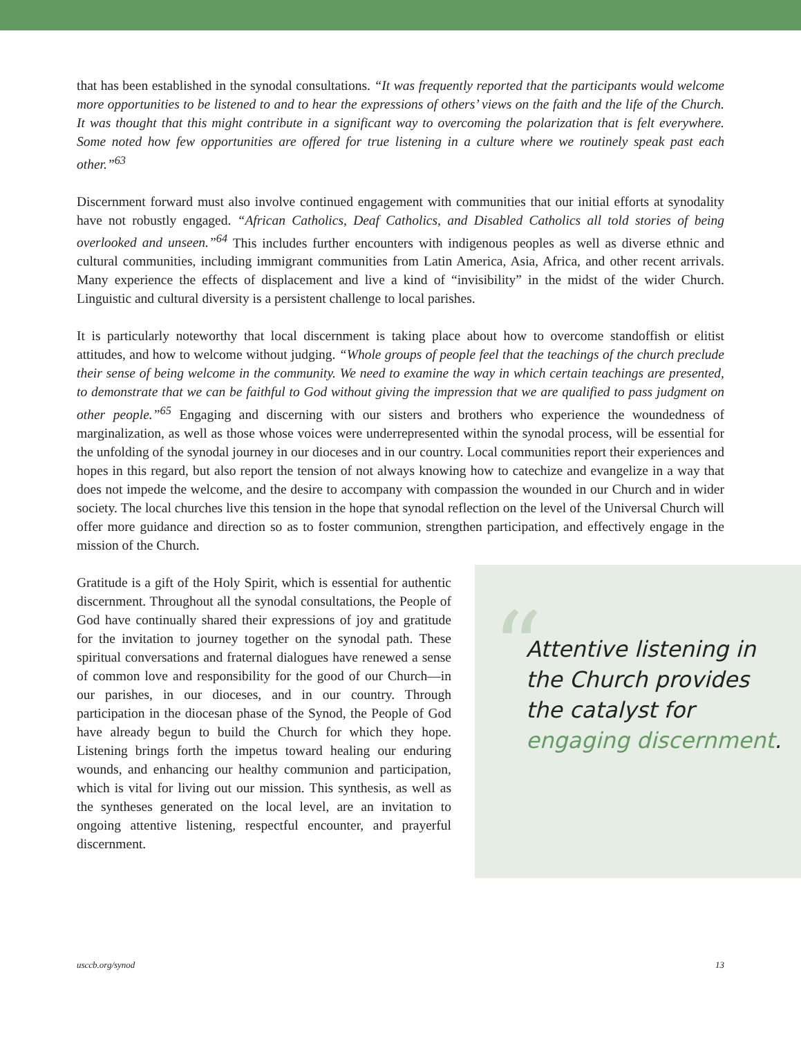that has been established in the synodal consultations. “It was frequently reported that the participants would welcome more opportunities to be listened to and to hear the expressions of others’ views on the faith and the life of the Church. It was thought that this might contribute in a significant way to overcoming the polarization that is felt everywhere. Some noted how few opportunities are offered for true listening in a culture where we routinely speak past each other.”<sup>63</sup>
Discernment forward must also involve continued engagement with communities that our initial efforts at synodality have not robustly engaged. “African Catholics, Deaf Catholics, and Disabled Catholics all told stories of being overlooked and unseen.”<sup>64</sup> This includes further encounters with indigenous peoples as well as diverse ethnic and cultural communities, including immigrant communities from Latin America, Asia, Africa, and other recent arrivals. Many experience the effects of displacement and live a kind of “invisibility” in the midst of the wider Church. Linguistic and cultural diversity is a persistent challenge to local parishes.
It is particularly noteworthy that local discernment is taking place about how to overcome standoffish or elitist attitudes, and how to welcome without judging. “Whole groups of people feel that the teachings of the church preclude their sense of being welcome in the community. We need to examine the way in which certain teachings are presented, to demonstrate that we can be faithful to God without giving the impression that we are qualified to pass judgment on other people.”<sup>65</sup> Engaging and discerning with our sisters and brothers who experience the woundedness of marginalization, as well as those whose voices were underrepresented within the synodal process, will be essential for the unfolding of the synodal journey in our dioceses and in our country. Local communities report their experiences and hopes in this regard, but also report the tension of not always knowing how to catechize and evangelize in a way that does not impede the welcome, and the desire to accompany with compassion the wounded in our Church and in wider society. The local churches live this tension in the hope that synodal reflection on the level of the Universal Church will offer more guidance and direction so as to foster communion, strengthen participation, and effectively engage in the mission of the Church.
Gratitude is a gift of the Holy Spirit, which is essential for authentic discernment. Throughout all the synodal consultations, the People of God have continually shared their expressions of joy and gratitude for the invitation to journey together on the synodal path. These spiritual conversations and fraternal dialogues have renewed a sense of common love and responsibility for the good of our Church—in our parishes, in our dioceses, and in our country. Through participation in the diocesan phase of the Synod, the People of God have already begun to build the Church for which they hope. Listening brings forth the impetus toward healing our enduring wounds, and enhancing our healthy communion and participation, which is vital for living out our mission. This synthesis, as well as the syntheses generated on the local level, are an invitation to ongoing attentive listening, respectful encounter, and prayerful discernment.
“
Attentive listening in the Church provides the catalyst for engaging discernment.
usccb.org/synod 13